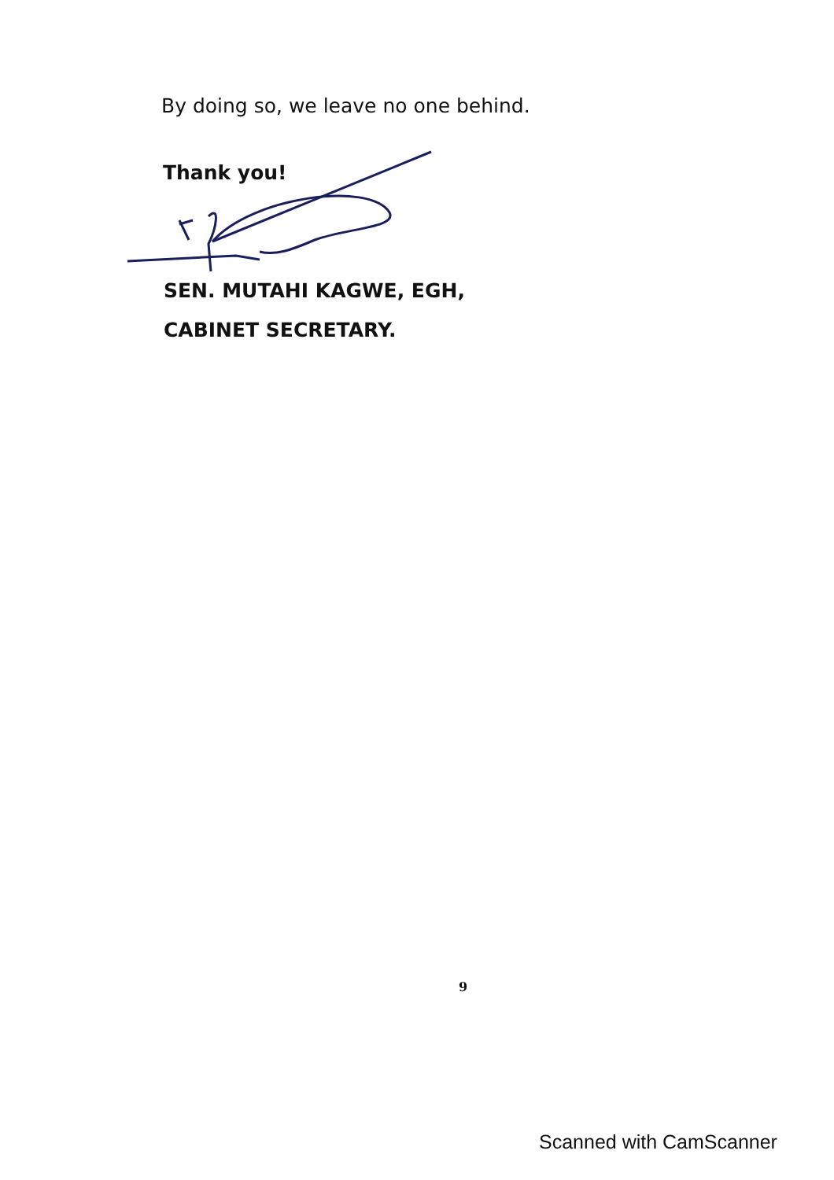By doing so, we leave no one behind.
Thank you!
SEN. MUTAHI KAGWE, EGH,
CABINET SECRETARY.
9
Scanned with CamScanner